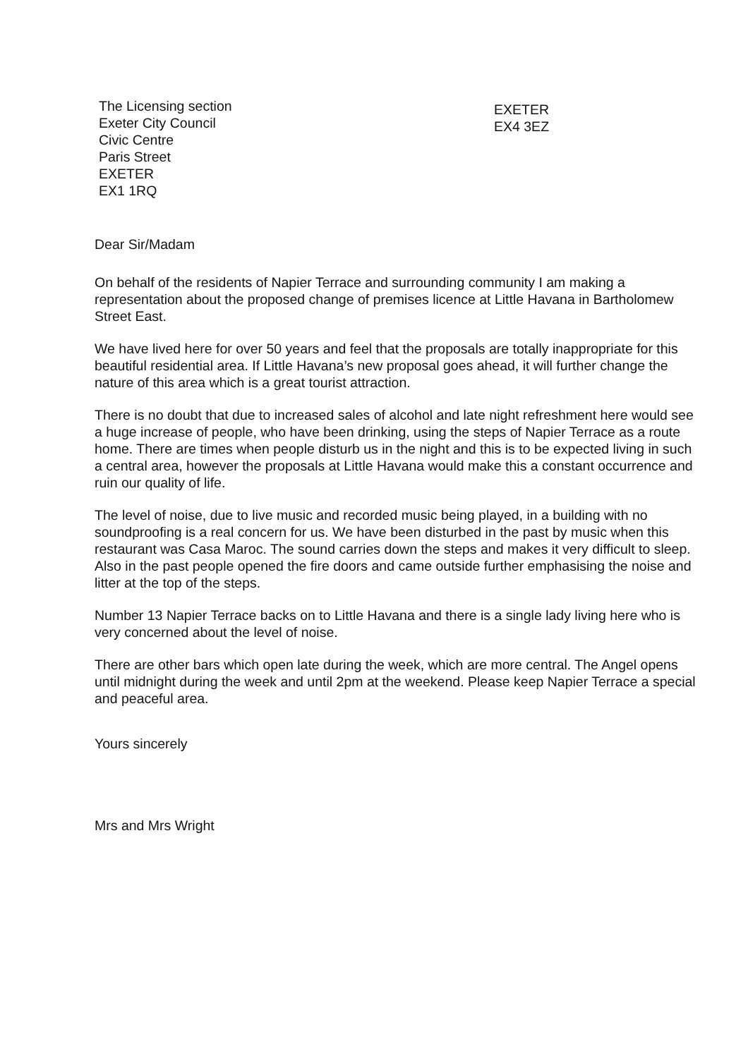The Licensing section
Exeter City Council
Civic Centre
Paris Street
EXETER
EX1 1RQ
EXETER
EX4 3EZ
Dear Sir/Madam
On behalf of the residents of Napier Terrace and surrounding community I am making a representation about the proposed change of premises licence at Little Havana in Bartholomew Street East.
We have lived here for over 50 years and feel that the proposals are totally inappropriate for this beautiful residential area. If Little Havana’s new proposal goes ahead, it will further change the nature of this area which is a great tourist attraction.
There is no doubt that due to increased sales of alcohol and late night refreshment here would see a huge increase of people, who have been drinking, using the steps of Napier Terrace as a route home. There are times when people disturb us in the night and this is to be expected living in such a central area, however the proposals at Little Havana would make this a constant occurrence and ruin our quality of life.
The level of noise, due to live music and recorded music being played, in a building with no soundproofing is a real concern for us. We have been disturbed in the past by music when this restaurant was Casa Maroc. The sound carries down the steps and makes it very difficult to sleep. Also in the past people opened the fire doors and came outside further emphasising the noise and litter at the top of the steps.
Number 13 Napier Terrace backs on to Little Havana and there is a single lady living here who is very concerned about the level of noise.
There are other bars which open late during the week, which are more central. The Angel opens until midnight during the week and until 2pm at the weekend. Please keep Napier Terrace a special and peaceful area.
Yours sincerely
Mrs and Mrs Wright